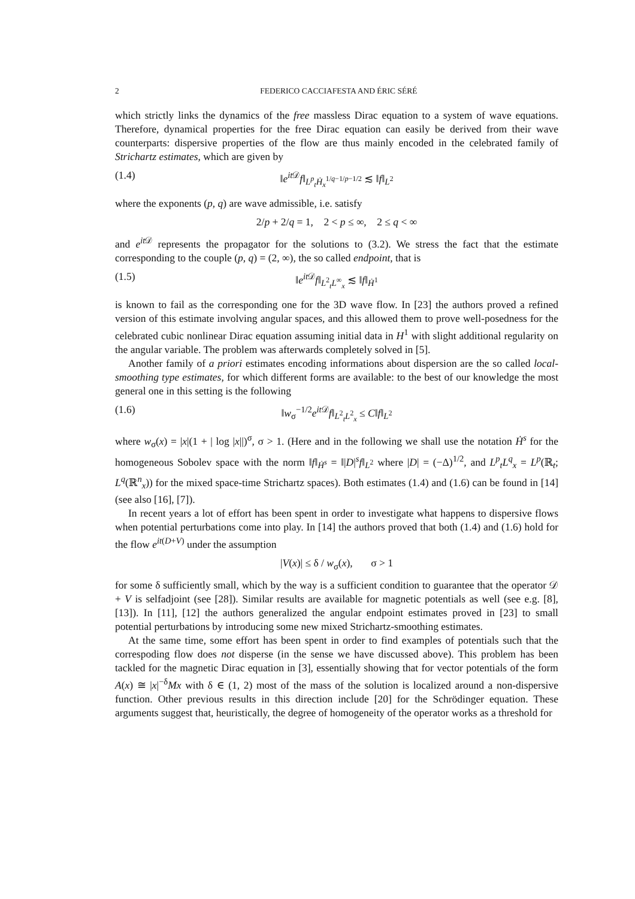2 FEDERICO CACCIAFESTA AND ÉRIC SÉRÉ
which strictly links the dynamics of the free massless Dirac equation to a system of wave equations. Therefore, dynamical properties for the free Dirac equation can easily be derived from their wave counterparts: dispersive properties of the flow are thus mainly encoded in the celebrated family of Strichartz estimates, which are given by
(1.4) ‖e<sup>it 𝒟</sup>f‖<sub>L<sup>p</sup><sub>t</sub>Ḣ<sub>x</sub><sup>1/q−1/p−1/2</sup></sub> ≲ ‖f‖<sub>L<sup>2</sup></sub>
where the exponents (p, q) are wave admissible, i.e. satisfy
2/p + 2/q = 1, 2 < p ≤ ∞, 2 ≤ q < ∞
and e<sup>it 𝒟</sup> represents the propagator for the solutions to (3.2). We stress the fact that the estimate corresponding to the couple (p, q) = (2, ∞), the so called endpoint, that is
(1.5) ‖e<sup>it 𝒟</sup>f‖<sub>L<sup>2</sup><sub>t</sub>L<sup>∞</sup><sub>x</sub></sub> ≲ ‖f‖<sub>Ḣ<sup>1</sup></sub>
is known to fail as the corresponding one for the 3D wave flow. In [23] the authors proved a refined version of this estimate involving angular spaces, and this allowed them to prove well-posedness for the celebrated cubic nonlinear Dirac equation assuming initial data in H<sup>1</sup> with slight additional regularity on the angular variable. The problem was afterwards completely solved in [5].
Another family of a priori estimates encoding informations about dispersion are the so called local-smoothing type estimates, for which different forms are available: to the best of our knowledge the most general one in this setting is the following
(1.6) ‖w<sub>σ</sub><sup>−1/2</sup>e<sup>it 𝒟</sup>f‖<sub>L<sup>2</sup><sub>t</sub>L<sup>2</sup><sub>x</sub></sub> ≤ C‖f‖<sub>L<sup>2</sup></sub>
where w<sub>σ</sub>(x) = |x|(1 + | log |x||)<sup>σ</sup>, σ > 1. (Here and in the following we shall use the notation Ḣ<sup>s</sup> for the homogeneous Sobolev space with the norm ‖f‖<sub>Ḣ<sup>s</sup></sub> = ‖|D|<sup>s</sup>f‖<sub>L<sup>2</sup></sub> where |D| = (−Δ)<sup>1/2</sup>, and L<sup>p</sup><sub>t</sub>L<sup>q</sup><sub>x</sub> = L<sup>p</sup>(ℝ<sub>t</sub>; L<sup>q</sup>(ℝ<sup>n</sup><sub>x</sub>)) for the mixed space-time Strichartz spaces). Both estimates (1.4) and (1.6) can be found in [14] (see also [16], [7]).
In recent years a lot of effort has been spent in order to investigate what happens to dispersive flows when potential perturbations come into play. In [14] the authors proved that both (1.4) and (1.6) hold for the flow e<sup>it(D+V)</sup> under the assumption
|V(x)| ≤ δ / w<sub>σ</sub>(x), σ > 1
for some δ sufficiently small, which by the way is a sufficient condition to guarantee that the operator 𝒟 + V is selfadjoint (see [28]). Similar results are available for magnetic potentials as well (see e.g. [8], [13]). In [11], [12] the authors generalized the angular endpoint estimates proved in [23] to small potential perturbations by introducing some new mixed Strichartz-smoothing estimates.
At the same time, some effort has been spent in order to find examples of potentials such that the correspoding flow does not disperse (in the sense we have discussed above). This problem has been tackled for the magnetic Dirac equation in [3], essentially showing that for vector potentials of the form A(x) ≅ |x|<sup>−δ</sup>Mx with δ ∈ (1, 2) most of the mass of the solution is localized around a non-dispersive function. Other previous results in this direction include [20] for the Schrödinger equation. These arguments suggest that, heuristically, the degree of homogeneity of the operator works as a threshold for